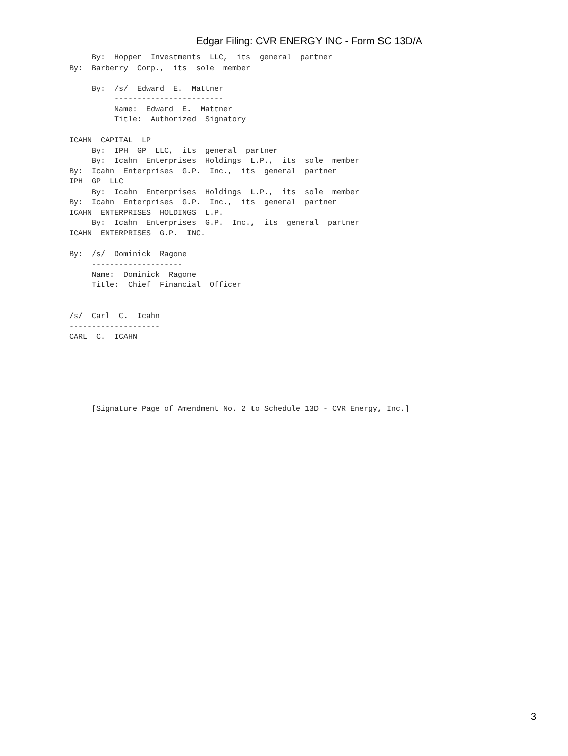Edgar Filing: CVR ENERGY INC - Form SC 13D/A
     By:  Hopper  Investments  LLC,  its  general  partner
By:  Barberry  Corp.,  its  sole  member

     By:  /s/  Edward  E.  Mattner
          ------------------------
          Name:  Edward  E.  Mattner
          Title:  Authorized  Signatory

ICAHN  CAPITAL  LP
     By:  IPH  GP  LLC,  its  general  partner
     By:  Icahn  Enterprises  Holdings  L.P.,  its  sole  member
By:  Icahn  Enterprises  G.P.  Inc.,  its  general  partner
IPH  GP  LLC
     By:  Icahn  Enterprises  Holdings  L.P.,  its  sole  member
By:  Icahn  Enterprises  G.P.  Inc.,  its  general  partner
ICAHN  ENTERPRISES  HOLDINGS  L.P.
     By:  Icahn  Enterprises  G.P.  Inc.,  its  general  partner
ICAHN  ENTERPRISES  G.P.  INC.

By:  /s/  Dominick  Ragone
     --------------------
     Name:  Dominick  Ragone
     Title:  Chief  Financial  Officer


/s/  Carl  C.  Icahn
--------------------
CARL  C.  ICAHN






     [Signature Page of Amendment No. 2 to Schedule 13D - CVR Energy, Inc.]
3